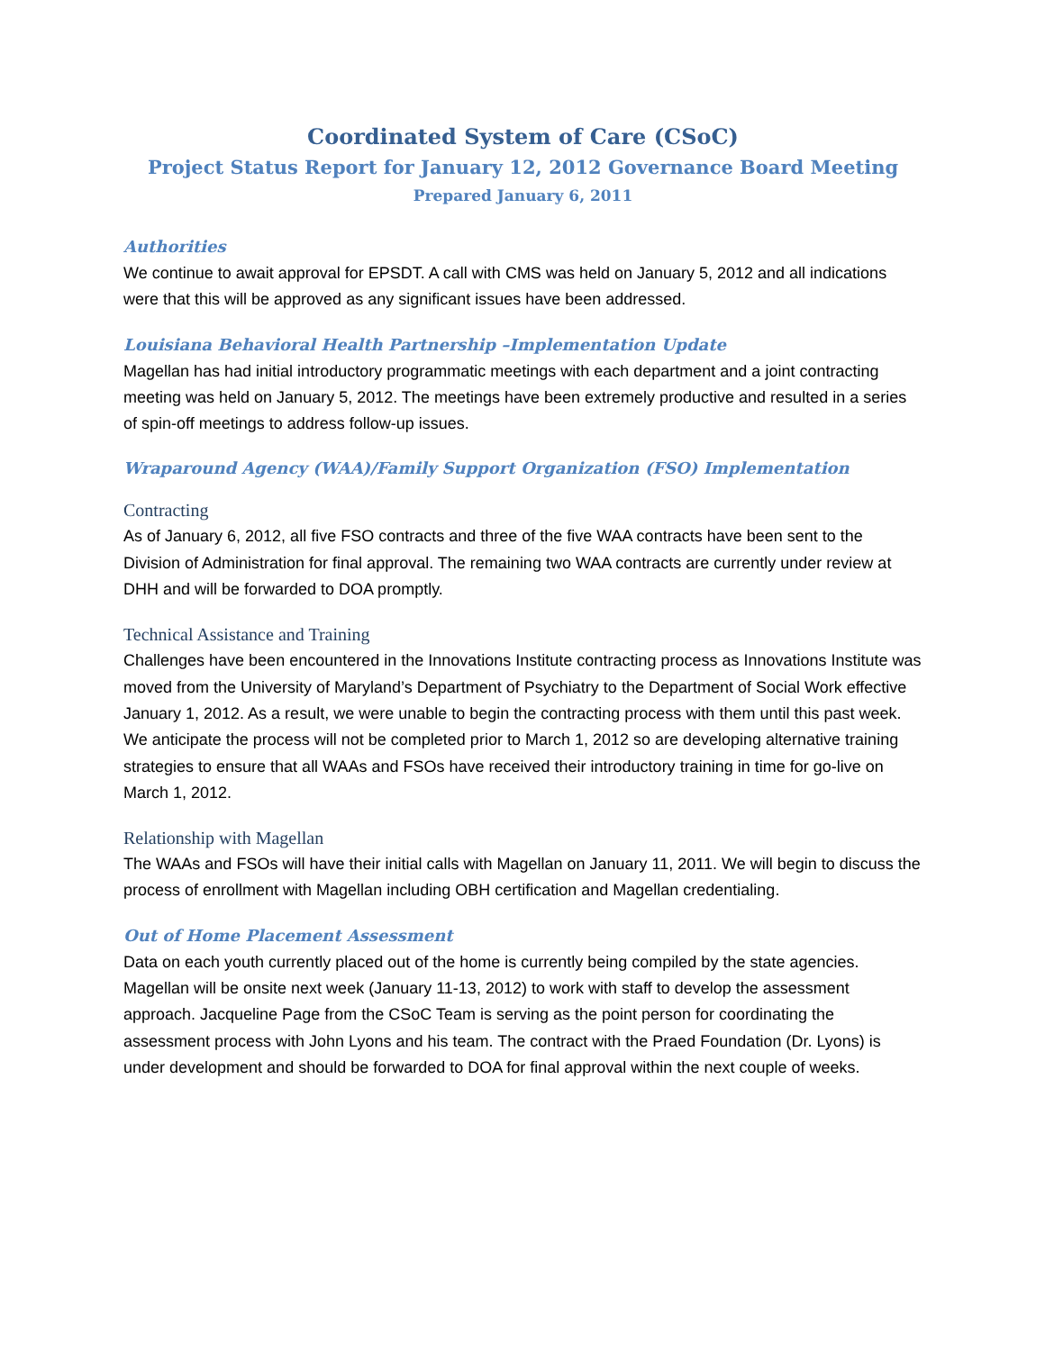Coordinated System of Care (CSoC)
Project Status Report for January 12, 2012 Governance Board Meeting
Prepared January 6, 2011
Authorities
We continue to await approval for EPSDT. A call with CMS was held on January 5, 2012 and all indications were that this will be approved as any significant issues have been addressed.
Louisiana Behavioral Health Partnership –Implementation Update
Magellan has had initial introductory programmatic meetings with each department and a joint contracting meeting was held on January 5, 2012. The meetings have been extremely productive and resulted in a series of spin-off meetings to address follow-up issues.
Wraparound Agency (WAA)/Family Support Organization (FSO) Implementation
Contracting
As of January 6, 2012, all five FSO contracts and three of the five WAA contracts have been sent to the Division of Administration for final approval. The remaining two WAA contracts are currently under review at DHH and will be forwarded to DOA promptly.
Technical Assistance and Training
Challenges have been encountered in the Innovations Institute contracting process as Innovations Institute was moved from the University of Maryland’s Department of Psychiatry to the Department of Social Work effective January 1, 2012. As a result, we were unable to begin the contracting process with them until this past week. We anticipate the process will not be completed prior to March 1, 2012 so are developing alternative training strategies to ensure that all WAAs and FSOs have received their introductory training in time for go-live on March 1, 2012.
Relationship with Magellan
The WAAs and FSOs will have their initial calls with Magellan on January 11, 2011. We will begin to discuss the process of enrollment with Magellan including OBH certification and Magellan credentialing.
Out of Home Placement Assessment
Data on each youth currently placed out of the home is currently being compiled by the state agencies. Magellan will be onsite next week (January 11-13, 2012) to work with staff to develop the assessment approach. Jacqueline Page from the CSoC Team is serving as the point person for coordinating the assessment process with John Lyons and his team. The contract with the Praed Foundation (Dr. Lyons) is under development and should be forwarded to DOA for final approval within the next couple of weeks.